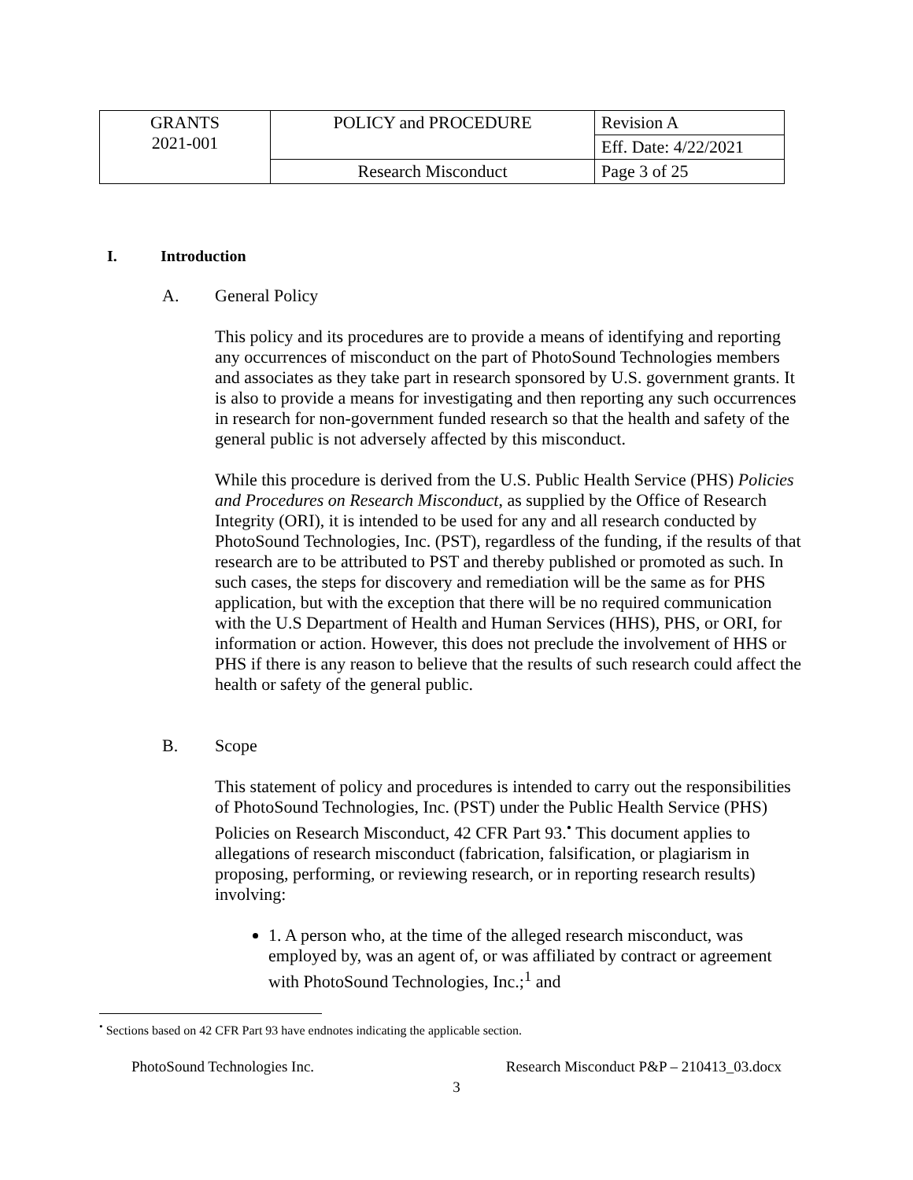| GRANTS 2021-001 | POLICY and PROCEDURE | Revision A |
| | | Eff. Date: 4/22/2021 |
| | Research Misconduct | Page 3 of 25 |
I. Introduction
A. General Policy
This policy and its procedures are to provide a means of identifying and reporting any occurrences of misconduct on the part of PhotoSound Technologies members and associates as they take part in research sponsored by U.S. government grants. It is also to provide a means for investigating and then reporting any such occurrences in research for non-government funded research so that the health and safety of the general public is not adversely affected by this misconduct.
While this procedure is derived from the U.S. Public Health Service (PHS) Policies and Procedures on Research Misconduct, as supplied by the Office of Research Integrity (ORI), it is intended to be used for any and all research conducted by PhotoSound Technologies, Inc. (PST), regardless of the funding, if the results of that research are to be attributed to PST and thereby published or promoted as such. In such cases, the steps for discovery and remediation will be the same as for PHS application, but with the exception that there will be no required communication with the U.S Department of Health and Human Services (HHS), PHS, or ORI, for information or action. However, this does not preclude the involvement of HHS or PHS if there is any reason to believe that the results of such research could affect the health or safety of the general public.
B. Scope
This statement of policy and procedures is intended to carry out the responsibilities of PhotoSound Technologies, Inc. (PST) under the Public Health Service (PHS) Policies on Research Misconduct, 42 CFR Part 93.<sup>•</sup> This document applies to allegations of research misconduct (fabrication, falsification, or plagiarism in proposing, performing, or reviewing research, or in reporting research results) involving:
1. A person who, at the time of the alleged research misconduct, was employed by, was an agent of, or was affiliated by contract or agreement with PhotoSound Technologies, Inc.;<sup>1</sup> and
<sup>•</sup> Sections based on 42 CFR Part 93 have endnotes indicating the applicable section.
PhotoSound Technologies Inc. Research Misconduct P&P – 210413_03.docx
3